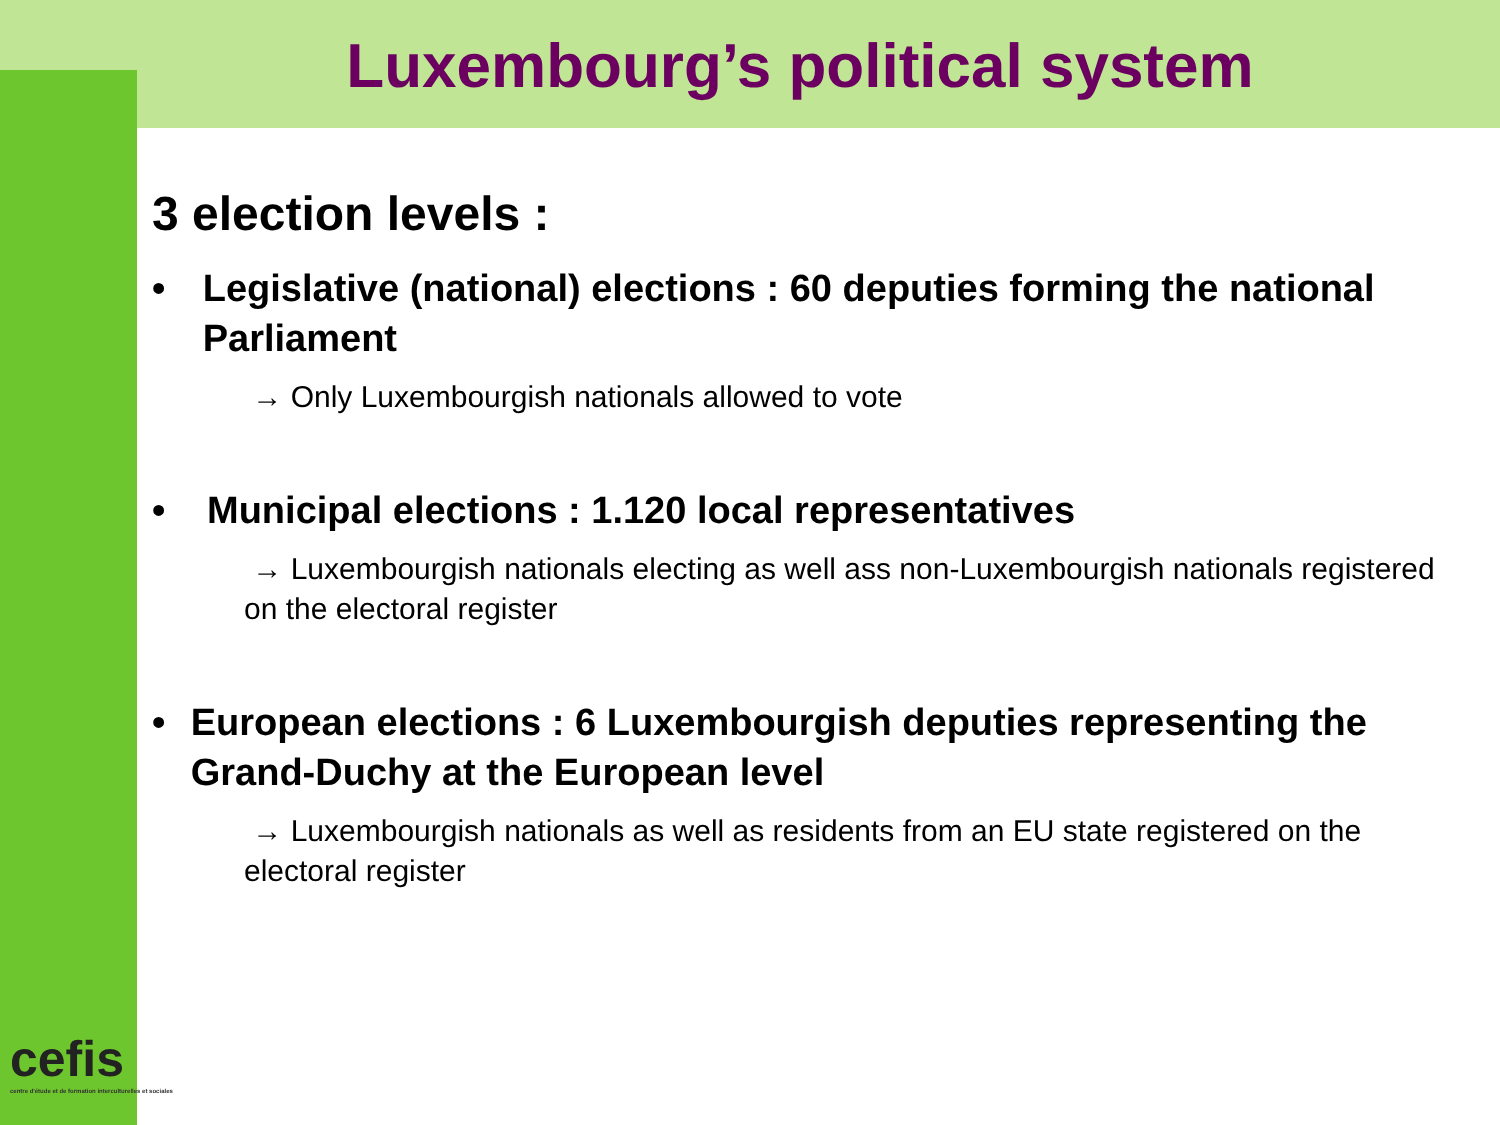Luxembourg’s political system
3 election levels :
• Legislative (national) elections : 60 deputies forming the national Parliament
→ Only Luxembourgish nationals allowed to vote
• Municipal elections : 1.120 local representatives
→ Luxembourgish nationals electing as well ass non-Luxembourgish nationals registered on the electoral register
• European elections : 6 Luxembourgish deputies representing the Grand-Duchy at the European level
→ Luxembourgish nationals as well as residents from an EU state registered on the electoral register
cefis
centre d'étude et de formation interculturelles et sociales